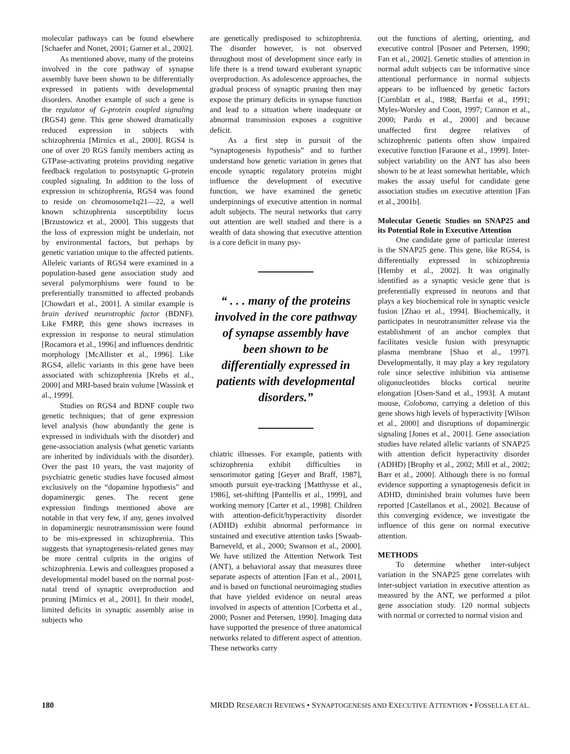molecular pathways can be found elsewhere [Schaefer and Nonet, 2001; Garner et al., 2002].
As mentioned above, many of the proteins involved in the core pathway of synapse assembly have been shown to be differentially expressed in patients with developmental disorders. Another example of such a gene is the regulator of G-protein coupled signaling (RGS4) gene. This gene showed dramatically reduced expression in subjects with schizophrenia [Mirnics et al., 2000]. RGS4 is one of over 20 RGS family members acting as GTPase-activating proteins providing negative feedback regulation to postsynaptic G-protein coupled signaling. In addition to the loss of expression in schizophrenia, RGS4 was found to reside on chromosome1q21—22, a well known schizophrenia susceptibility locus [Brzustowicz et al., 2000]. This suggests that the loss of expression might be underlain, not by environmental factors, but perhaps by genetic variation unique to the affected patients. Alleleic variants of RGS4 were examined in a population-based gene association study and several polymorphisms were found to be preferentially transmitted to affected probands [Chowdari et al., 2001]. A similar example is brain derived neurotrophic factor (BDNF). Like FMRP, this gene shows increases in expression in response to neural stimulation [Rocamora et al., 1996] and influences dendritic morphology [McAllister et al., 1996]. Like RGS4, allelic variants in this gene have been associated with schizophrenia [Krebs et al., 2000] and MRI-based brain volume [Wassink et al., 1999].
Studies on RGS4 and BDNF couple two genetic techniques; that of gene expression level analysis (how abundantly the gene is expressed in individuals with the disorder) and gene-association analysis (what genetic variants are inherited by individuals with the disorder). Over the past 10 years, the vast majority of psychiatric genetic studies have focused almost exclusively on the “dopamine hypothesis” and dopaminergic genes. The recent gene expression findings mentioned above are notable in that very few, if any, genes involved in dopaminergic neurotransmission were found to be mis-expressed in schizophrenia. This suggests that synaptogenesis-related genes may be more central culprits in the origins of schizophrenia. Lewis and colleagues proposed a developmental model based on the normal post-natal trend of synaptic overproduction and pruning [Mirnics et al., 2001]. In their model, limited deficits in synaptic assembly arise in subjects who
are genetically predisposed to schizophrenia. The disorder however, is not observed throughout most of development since early in life there is a trend toward exuberant synaptic overproduction. As adolescence approaches, the gradual process of synaptic pruning then may expose the primary deficits in synapse function and lead to a situation where inadequate or abnormal transmission exposes a cognitive deficit.
As a first step in pursuit of the “synaptogenesis hypothesis” and to further understand how genetic variation in genes that encode synaptic regulatory proteins might influence the development of executive function, we have examined the genetic underpinnings of executive attention in normal adult subjects. The neural networks that carry out attention are well studied and there is a wealth of data showing that executive attention is a core deficit in many psy-
“ . . . many of the proteins involved in the core pathway of synapse assembly have been shown to be differentially expressed in patients with developmental disorders.”
chiatric illnesses. For example, patients with schizophrenia exhibit difficulties in sensorimotor gating [Geyer and Braff, 1987], smooth pursuit eye-tracking [Matthysse et al., 1986], set-shifting [Pantellis et al., 1999], and working memory [Carter et al., 1998]. Children with attention-deficit/hyperactivity disorder (ADHD) exhibit abnormal performance in sustained and executive attention tasks [Swaab-Barneveld, et al., 2000; Swanson et al., 2000]. We have utilized the Attention Network Test (ANT), a behavioral assay that measures three separate aspects of attention [Fan et al., 2001], and is based on functional neuroimaging studies that have yielded evidence on neural areas involved in aspects of attention [Corbetta et al., 2000; Posner and Petersen, 1990]. Imaging data have supported the presence of three anatomical networks related to different aspect of attention. These networks carry
out the functions of alerting, orienting, and executive control [Posner and Petersen, 1990; Fan et al., 2002]. Genetic studies of attention in normal adult subjects can be informative since attentional performance in normal subjects appears to be influenced by genetic factors [Cornblatt et al., 1988; Bartfai et al., 1991; Myles-Worsley and Coon, 1997; Cannon et al., 2000; Pardo et al., 2000] and because unaffected first degree relatives of schizophrenic patients often show impaired executive function [Faraone et al., 1999]. Inter-subject variability on the ANT has also been shown to be at least somewhat heritable, which makes the assay useful for candidate gene association studies on executive attention [Fan et al., 2001b].
Molecular Genetic Studies on SNAP25 and its Potential Role in Executive Attention
One candidate gene of particular interest is the SNAP25 gene. This gene, like RGS4, is differentially expressed in schizophrenia [Hemby et al., 2002]. It was originally identified as a synaptic vesicle gene that is preferentially expressed in neurons and that plays a key biochemical role in synaptic vesicle fusion [Zhao et al., 1994]. Biochemically, it participates in neurotransmitter release via the establishment of an anchor complex that facilitates vesicle fusion with presynaptic plasma membrane [Shao et al., 1997]. Developmentally, it may play a key regulatory role since selective inhibition via antisense oligonucleotides blocks cortical neurite elongation [Osen-Sand et al., 1993]. A mutant mouse, Coloboma, carrying a deletion of this gene shows high levels of hyperactivity [Wilson et al., 2000] and disruptions of dopaminergic signaling [Jones et al., 2001]. Gene association studies have related allelic variants of SNAP25 with attention deficit hyperactivity disorder (ADHD) [Brophy et al., 2002; Mill et al., 2002; Barr et al., 2000]. Although there is no formal evidence supporting a synaptogenesis deficit in ADHD, diminished brain volumes have been reported [Castellanos et al., 2002]. Because of this converging evidence, we investigate the influence of this gene on normal executive attention.
METHODS
To determine whether inter-subject variation in the SNAP25 gene correlates with inter-subject variation in executive attention as measured by the ANT, we performed a pilot gene association study. 120 normal subjects with normal or corrected to normal vision and
180 MRDD RESEARCH REVIEWS • SYNAPTOGENESIS AND EXECUTIVE ATTENTION • FOSSELLA ET AL.